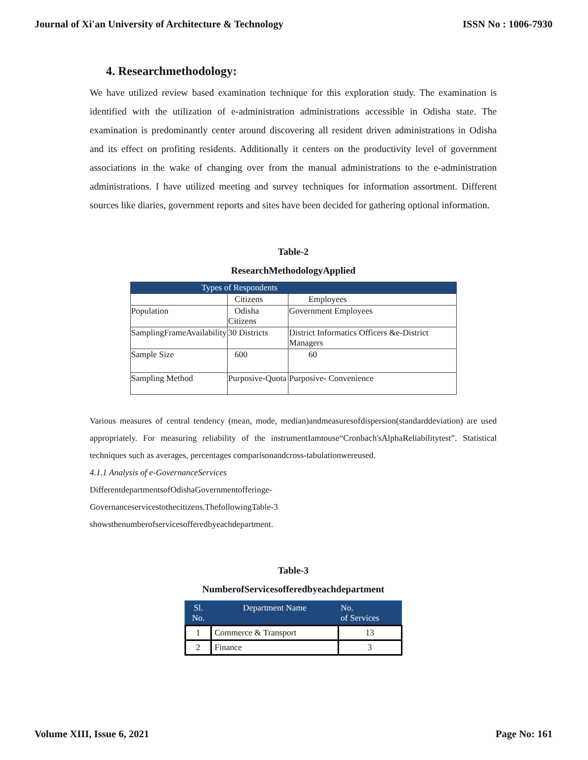Journal of Xi'an University of Architecture & Technology ISSN No : 1006-7930
4. Researchmethodology:
We have utilized review based examination technique for this exploration study. The examination is identified with the utilization of e-administration administrations accessible in Odisha state. The examination is predominantly center around discovering all resident driven administrations in Odisha and its effect on profiting residents. Additionally it centers on the productivity level of government associations in the wake of changing over from the manual administrations to the e-administration administrations. I have utilized meeting and survey techniques for information assortment. Different sources like diaries, government reports and sites have been decided for gathering optional information.
Table-2
ResearchMethodologyApplied
| Types of Respondents | | |
| | Citizens | Employees |
| Population | Odisha Citizens | Government Employees |
| SamplingFrameAvailability | 30 Districts | District Informatics Officers &e-District Managers |
| Sample Size | 600 | 60 |
| Sampling Method | Purposive-Quota | Purposive- Convenience |
Various measures of central tendency (mean, mode, median)andmeasuresofdispersion(standarddeviation) are used appropriately. For measuring reliability of the instrumentIamtouse“Cronbach'sAlphaReliabilitytest”. Statistical techniques such as averages, percentages comparisonandcross-tabulationwereused.
4.1.1 Analysis of e-GovernanceServices
DifferentdepartmentsofOdishaGovernmentofferinge-
Governanceservicestothecitizens.ThefollowingTable-3
showsthenumberofservicesofferedbyeachdepartment.
Table-3
NumberofServicesofferedbyeachdepartment
| Sl. No. | Department Name | No. of Services |
| --- | --- | --- |
| 1 | Commerce & Transport | 13 |
| 2 | Finance | 3 |
Volume XIII, Issue 6, 2021 Page No: 161